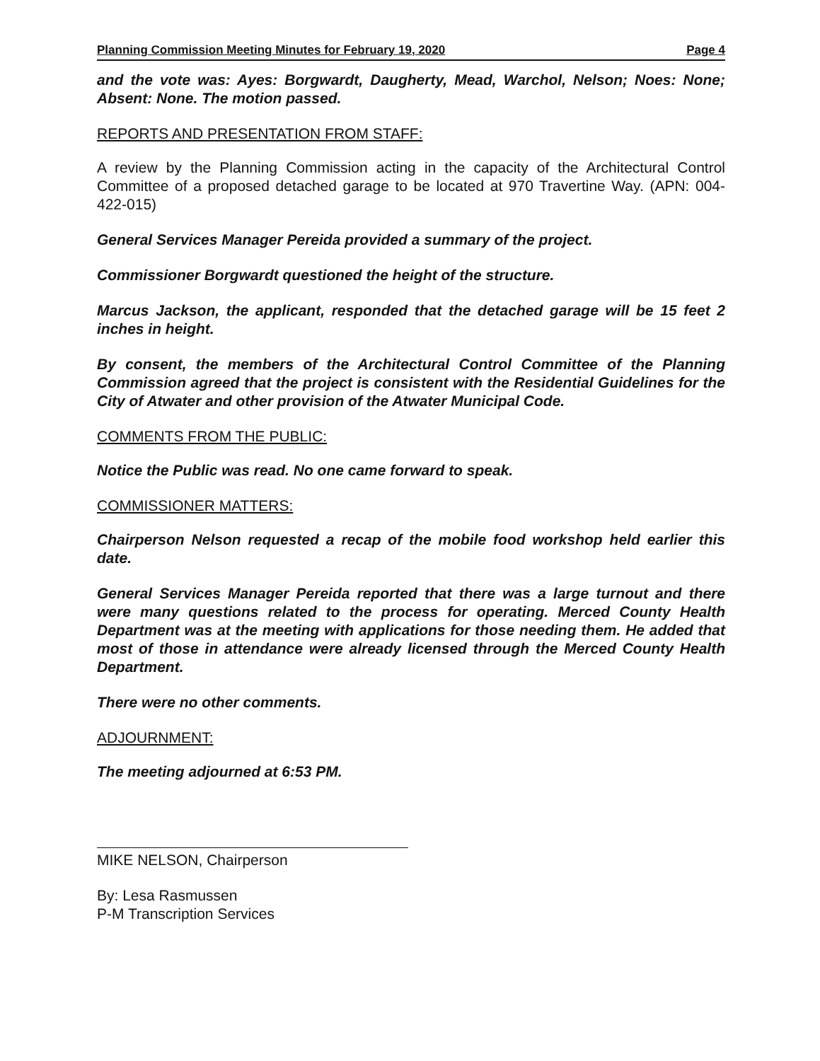Planning Commission Meeting Minutes for February 19, 2020 Page 4
and the vote was: Ayes: Borgwardt, Daugherty, Mead, Warchol, Nelson; Noes: None; Absent: None. The motion passed.
REPORTS AND PRESENTATION FROM STAFF:
A review by the Planning Commission acting in the capacity of the Architectural Control Committee of a proposed detached garage to be located at 970 Travertine Way. (APN: 004-422-015)
General Services Manager Pereida provided a summary of the project.
Commissioner Borgwardt questioned the height of the structure.
Marcus Jackson, the applicant, responded that the detached garage will be 15 feet 2 inches in height.
By consent, the members of the Architectural Control Committee of the Planning Commission agreed that the project is consistent with the Residential Guidelines for the City of Atwater and other provision of the Atwater Municipal Code.
COMMENTS FROM THE PUBLIC:
Notice the Public was read. No one came forward to speak.
COMMISSIONER MATTERS:
Chairperson Nelson requested a recap of the mobile food workshop held earlier this date.
General Services Manager Pereida reported that there was a large turnout and there were many questions related to the process for operating. Merced County Health Department was at the meeting with applications for those needing them. He added that most of those in attendance were already licensed through the Merced County Health Department.
There were no other comments.
ADJOURNMENT:
The meeting adjourned at 6:53 PM.
MIKE NELSON, Chairperson
By: Lesa Rasmussen
P-M Transcription Services